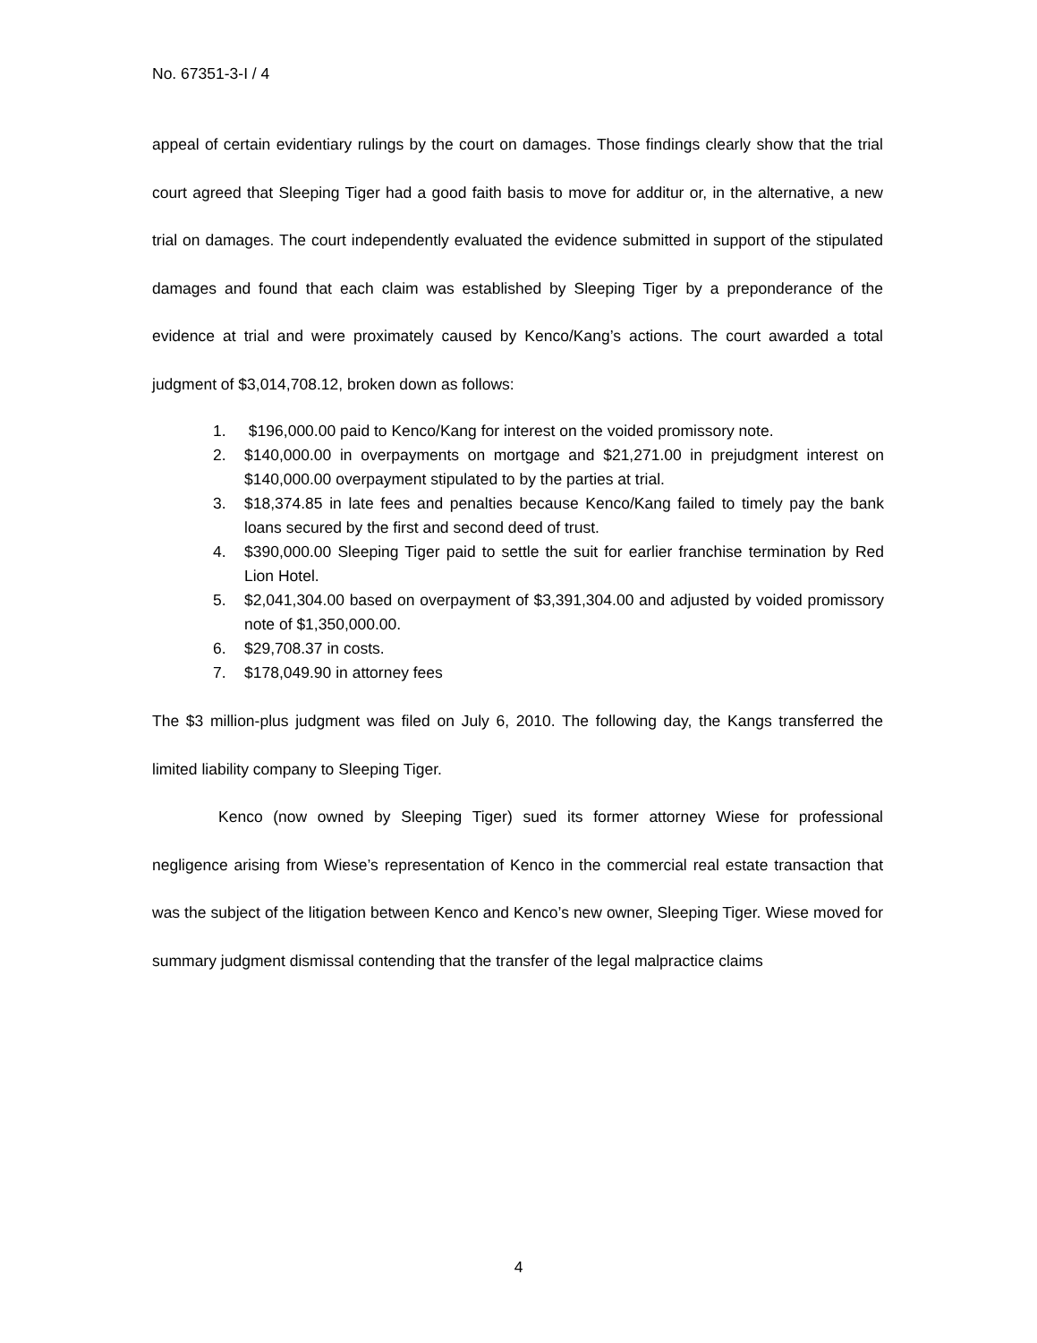No. 67351-3-I / 4
appeal of certain evidentiary rulings by the court on damages. Those findings clearly show that the trial court agreed that Sleeping Tiger had a good faith basis to move for additur or, in the alternative, a new trial on damages. The court independently evaluated the evidence submitted in support of the stipulated damages and found that each claim was established by Sleeping Tiger by a preponderance of the evidence at trial and were proximately caused by Kenco/Kang’s actions. The court awarded a total judgment of $3,014,708.12, broken down as follows:
1. $196,000.00 paid to Kenco/Kang for interest on the voided promissory note.
2. $140,000.00 in overpayments on mortgage and $21,271.00 in prejudgment interest on $140,000.00 overpayment stipulated to by the parties at trial.
3. $18,374.85 in late fees and penalties because Kenco/Kang failed to timely pay the bank loans secured by the first and second deed of trust.
4. $390,000.00 Sleeping Tiger paid to settle the suit for earlier franchise termination by Red Lion Hotel.
5. $2,041,304.00 based on overpayment of $3,391,304.00 and adjusted by voided promissory note of $1,350,000.00.
6. $29,708.37 in costs.
7. $178,049.90 in attorney fees
The $3 million-plus judgment was filed on July 6, 2010. The following day, the Kangs transferred the limited liability company to Sleeping Tiger.
Kenco (now owned by Sleeping Tiger) sued its former attorney Wiese for professional negligence arising from Wiese’s representation of Kenco in the commercial real estate transaction that was the subject of the litigation between Kenco and Kenco’s new owner, Sleeping Tiger. Wiese moved for summary judgment dismissal contending that the transfer of the legal malpractice claims
4